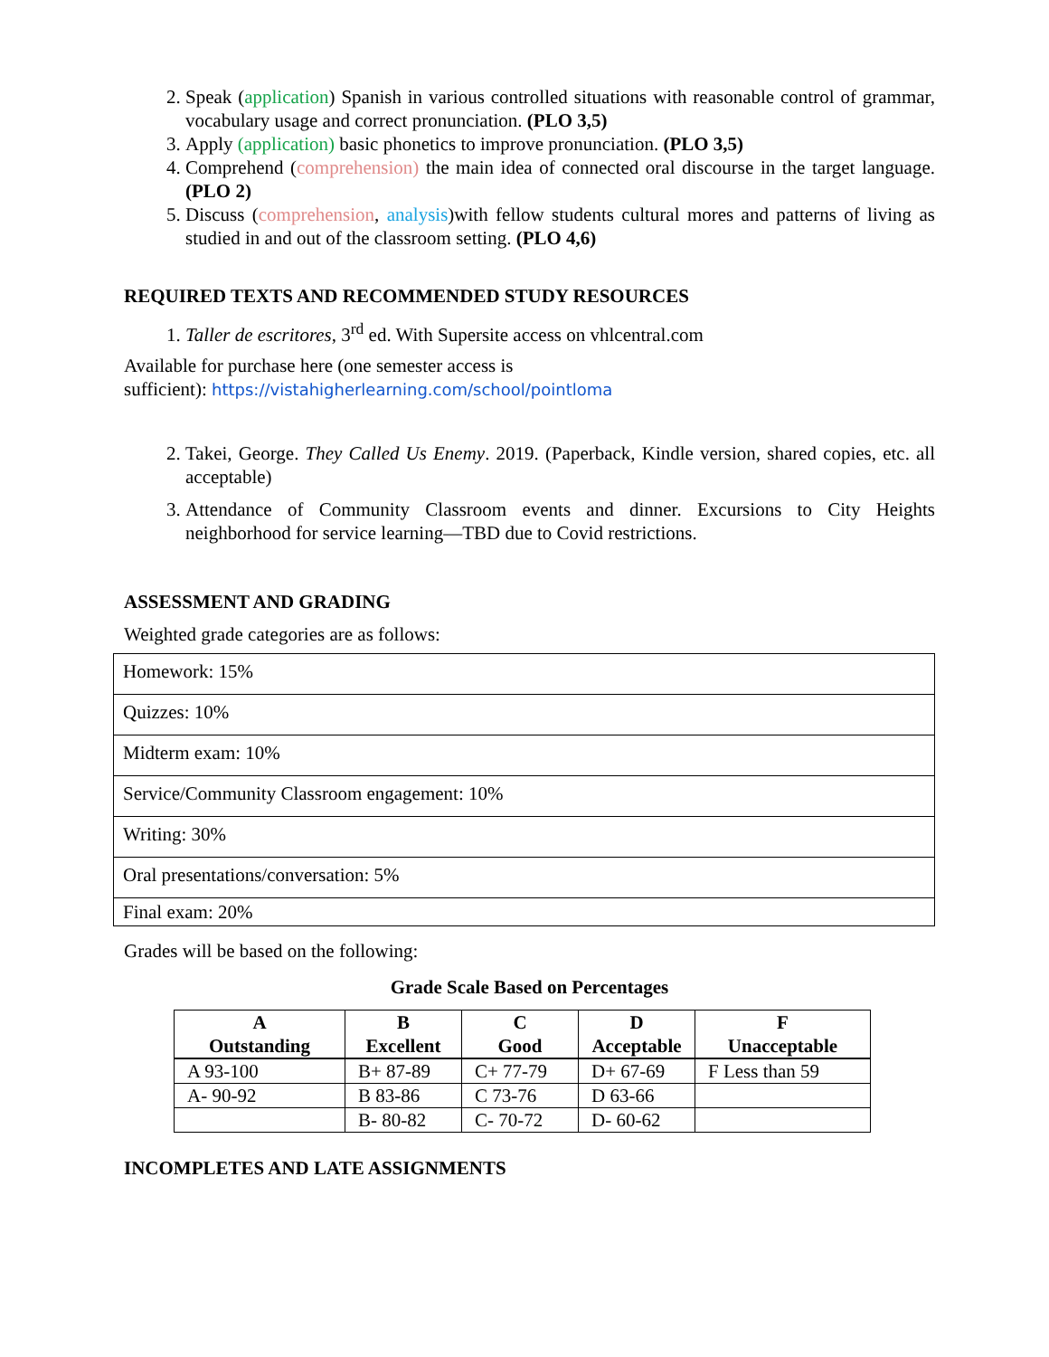2. Speak (application) Spanish in various controlled situations with reasonable control of grammar, vocabulary usage and correct pronunciation. (PLO 3,5)
3. Apply (application) basic phonetics to improve pronunciation. (PLO 3,5)
4. Comprehend (comprehension) the main idea of connected oral discourse in the target language. (PLO 2)
5. Discuss (comprehension, analysis)with fellow students cultural mores and patterns of living as studied in and out of the classroom setting. (PLO 4,6)
REQUIRED TEXTS AND RECOMMENDED STUDY RESOURCES
1. Taller de escritores, 3<sup>rd</sup> ed. With Supersite access on vhlcentral.com
Available for purchase here (one semester access is
sufficient): https://vistahigherlearning.com/school/pointloma
2. Takei, George. They Called Us Enemy. 2019. (Paperback, Kindle version, shared copies, etc. all acceptable)
3. Attendance of Community Classroom events and dinner. Excursions to City Heights neighborhood for service learning—TBD due to Covid restrictions.
ASSESSMENT AND GRADING
Weighted grade categories are as follows:
| Homework: 15% |
| Quizzes: 10% |
| Midterm exam: 10% |
| Service/Community Classroom engagement: 10% |
| Writing: 30% |
| Oral presentations/conversation: 5% |
| Final exam: 20% |
Grades will be based on the following:
Grade Scale Based on Percentages
| A Outstanding | B Excellent | C Good | D Acceptable | F Unacceptable |
| --- | --- | --- | --- | --- |
| A 93-100 | B+ 87-89 | C+ 77-79 | D+ 67-69 | F Less than 59 |
| A- 90-92 | B 83-86 | C 73-76 | D 63-66 | |
| | B- 80-82 | C- 70-72 | D- 60-62 | |
INCOMPLETES AND LATE ASSIGNMENTS